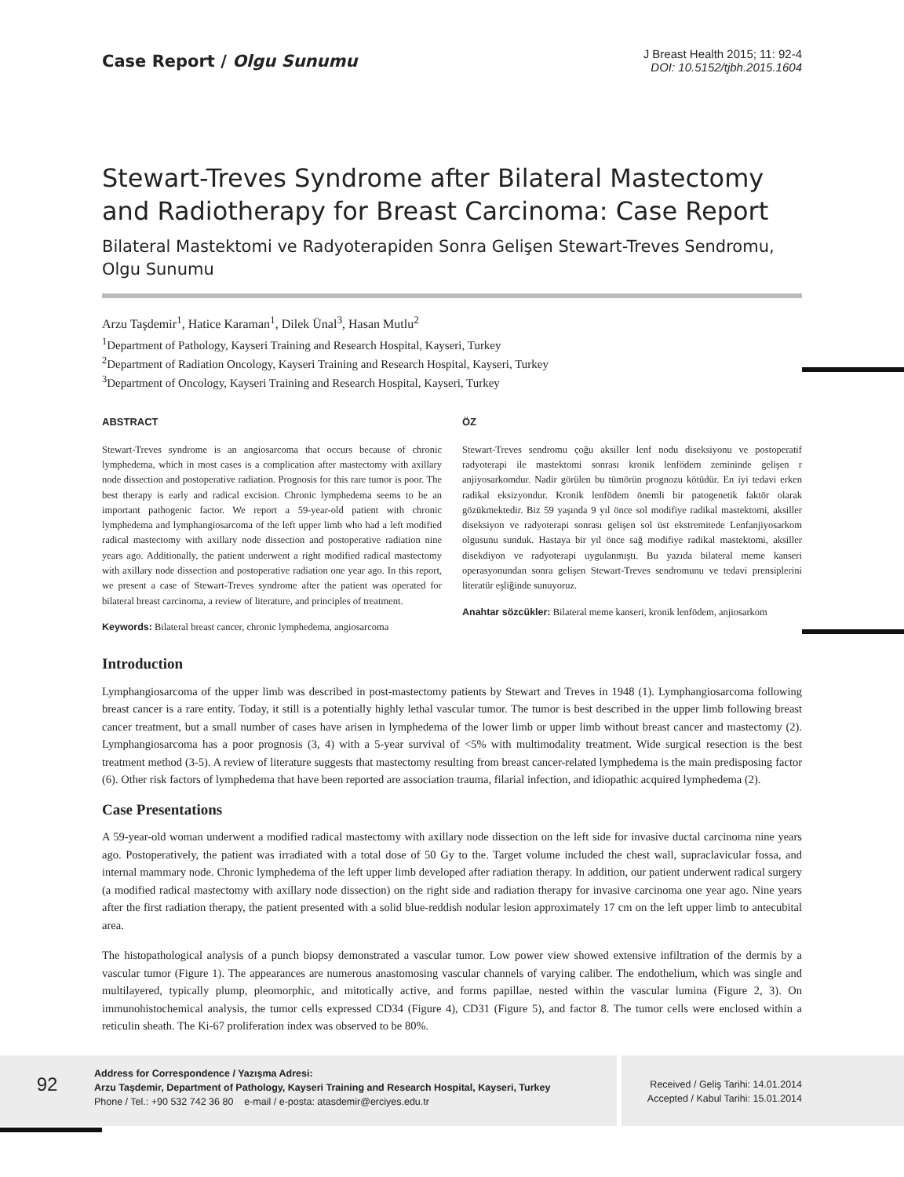Case Report / Olgu Sunumu
J Breast Health 2015; 11: 92-4
DOI: 10.5152/tjbh.2015.1604
Stewart-Treves Syndrome after Bilateral Mastectomy and Radiotherapy for Breast Carcinoma: Case Report
Bilateral Mastektomi ve Radyoterapiden Sonra Gelişen Stewart-Treves Sendromu, Olgu Sunumu
Arzu Taşdemir<sup>1</sup>, Hatice Karaman<sup>1</sup>, Dilek Ünal<sup>3</sup>, Hasan Mutlu<sup>2</sup>
<sup>1</sup> Department of Pathology, Kayseri Training and Research Hospital, Kayseri, Turkey
<sup>2</sup> Department of Radiation Oncology, Kayseri Training and Research Hospital, Kayseri, Turkey
<sup>3</sup> Department of Oncology, Kayseri Training and Research Hospital, Kayseri, Turkey
ABSTRACT
Stewart-Treves syndrome is an angiosarcoma that occurs because of chronic lymphedema, which in most cases is a complication after mastectomy with axillary node dissection and postoperative radiation. Prognosis for this rare tumor is poor. The best therapy is early and radical excision. Chronic lymphedema seems to be an important pathogenic factor. We report a 59-year-old patient with chronic lymphedema and lymphangiosarcoma of the left upper limb who had a left modified radical mastectomy with axillary node dissection and postoperative radiation nine years ago. Additionally, the patient underwent a right modified radical mastectomy with axillary node dissection and postoperative radiation one year ago. In this report, we present a case of Stewart-Treves syndrome after the patient was operated for bilateral breast carcinoma, a review of literature, and principles of treatment.
Keywords: Bilateral breast cancer, chronic lymphedema, angiosarcoma
ÖZ
Stewart-Treves sendromu çoğu aksiller lenf nodu diseksiyonu ve postoperatif radyoterapi ile mastektomi sonrası kronik lenfödem zemininde gelişen r anjiyosarkomdur. Nadir görülen bu tümörün prognozu kötüdür. En iyi tedavi erken radikal eksizyondur. Kronik lenfödem önemli bir patogenetik faktör olarak gözükmektedir. Biz 59 yaşında 9 yıl önce sol modifiye radikal mastektomi, aksiller diseksiyon ve radyoterapi sonrası gelişen sol üst ekstremitede Lenfanjiyosarkom olgusunu sunduk. Hastaya bir yıl önce sağ modifiye radikal mastektomi, aksiller disekdiyon ve radyoterapi uygulanmıştı. Bu yazıda bilateral meme kanseri operasyonundan sonra gelişen Stewart-Treves sendromunu ve tedavi prensiplerini literatür eşliğinde sunuyoruz.
Anahtar sözcükler: Bilateral meme kanseri, kronik lenfödem, anjiosarkom
Introduction
Lymphangiosarcoma of the upper limb was described in post-mastectomy patients by Stewart and Treves in 1948 (1). Lymphangiosarcoma following breast cancer is a rare entity. Today, it still is a potentially highly lethal vascular tumor. The tumor is best described in the upper limb following breast cancer treatment, but a small number of cases have arisen in lymphedema of the lower limb or upper limb without breast cancer and mastectomy (2). Lymphangiosarcoma has a poor prognosis (3, 4) with a 5-year survival of <5% with multimodality treatment. Wide surgical resection is the best treatment method (3-5). A review of literature suggests that mastectomy resulting from breast cancer-related lymphedema is the main predisposing factor (6). Other risk factors of lymphedema that have been reported are association trauma, filarial infection, and idiopathic acquired lymphedema (2).
Case Presentations
A 59-year-old woman underwent a modified radical mastectomy with axillary node dissection on the left side for invasive ductal carcinoma nine years ago. Postoperatively, the patient was irradiated with a total dose of 50 Gy to the. Target volume included the chest wall, supraclavicular fossa, and internal mammary node. Chronic lymphedema of the left upper limb developed after radiation therapy. In addition, our patient underwent radical surgery (a modified radical mastectomy with axillary node dissection) on the right side and radiation therapy for invasive carcinoma one year ago. Nine years after the first radiation therapy, the patient presented with a solid blue-reddish nodular lesion approximately 17 cm on the left upper limb to antecubital area.
The histopathological analysis of a punch biopsy demonstrated a vascular tumor. Low power view showed extensive infiltration of the dermis by a vascular tumor (Figure 1). The appearances are numerous anastomosing vascular channels of varying caliber. The endothelium, which was single and multilayered, typically plump, pleomorphic, and mitotically active, and forms papillae, nested within the vascular lumina (Figure 2, 3). On immunohistochemical analysis, the tumor cells expressed CD34 (Figure 4), CD31 (Figure 5), and factor 8. The tumor cells were enclosed within a reticulin sheath. The Ki-67 proliferation index was observed to be 80%.
92
Address for Correspondence / Yazışma Adresi:
Arzu Taşdemir, Department of Pathology, Kayseri Training and Research Hospital, Kayseri, Turkey
Phone / Tel.: +90 532 742 36 80 e-mail / e-posta: atasdemir@erciyes.edu.tr
Received / Geliş Tarihi: 14.01.2014
Accepted / Kabul Tarihi: 15.01.2014